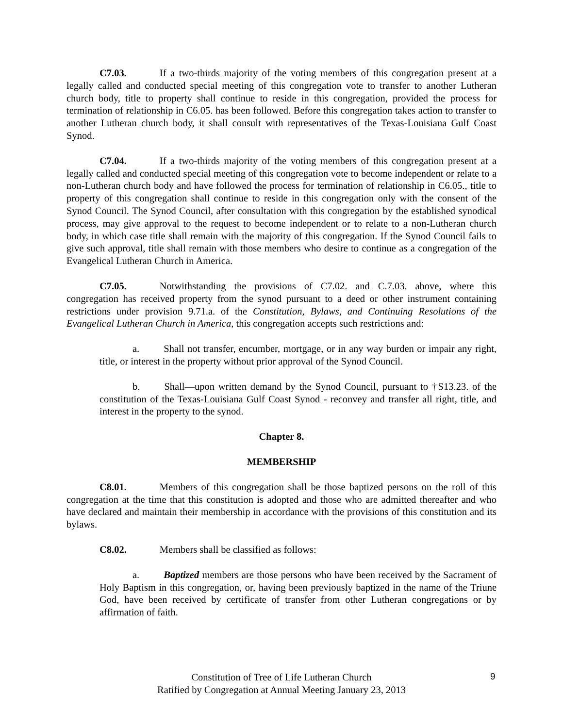C7.03. If a two-thirds majority of the voting members of this congregation present at a legally called and conducted special meeting of this congregation vote to transfer to another Lutheran church body, title to property shall continue to reside in this congregation, provided the process for termination of relationship in C6.05. has been followed. Before this congregation takes action to transfer to another Lutheran church body, it shall consult with representatives of the Texas-Louisiana Gulf Coast Synod.
C7.04. If a two-thirds majority of the voting members of this congregation present at a legally called and conducted special meeting of this congregation vote to become independent or relate to a non-Lutheran church body and have followed the process for termination of relationship in C6.05., title to property of this congregation shall continue to reside in this congregation only with the consent of the Synod Council. The Synod Council, after consultation with this congregation by the established synodical process, may give approval to the request to become independent or to relate to a non-Lutheran church body, in which case title shall remain with the majority of this congregation. If the Synod Council fails to give such approval, title shall remain with those members who desire to continue as a congregation of the Evangelical Lutheran Church in America.
C7.05. Notwithstanding the provisions of C7.02. and C.7.03. above, where this congregation has received property from the synod pursuant to a deed or other instrument containing restrictions under provision 9.71.a. of the Constitution, Bylaws, and Continuing Resolutions of the Evangelical Lutheran Church in America, this congregation accepts such restrictions and:
a. Shall not transfer, encumber, mortgage, or in any way burden or impair any right, title, or interest in the property without prior approval of the Synod Council.
b. Shall—upon written demand by the Synod Council, pursuant to †S13.23. of the constitution of the Texas-Louisiana Gulf Coast Synod - reconvey and transfer all right, title, and interest in the property to the synod.
Chapter 8.
MEMBERSHIP
C8.01. Members of this congregation shall be those baptized persons on the roll of this congregation at the time that this constitution is adopted and those who are admitted thereafter and who have declared and maintain their membership in accordance with the provisions of this constitution and its bylaws.
C8.02. Members shall be classified as follows:
a. Baptized members are those persons who have been received by the Sacrament of Holy Baptism in this congregation, or, having been previously baptized in the name of the Triune God, have been received by certificate of transfer from other Lutheran congregations or by affirmation of faith.
Constitution of Tree of Life Lutheran Church
Ratified by Congregation at Annual Meeting January 23, 2013
9